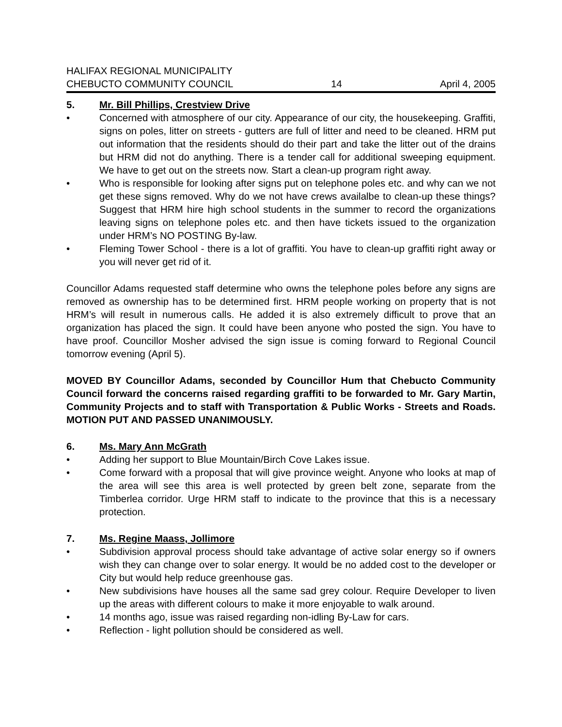HALIFAX REGIONAL MUNICIPALITY
CHEBUCTO COMMUNITY COUNCIL 14 April 4, 2005
5. Mr. Bill Phillips, Crestview Drive
• Concerned with atmosphere of our city. Appearance of our city, the housekeeping. Graffiti, signs on poles, litter on streets - gutters are full of litter and need to be cleaned. HRM put out information that the residents should do their part and take the litter out of the drains but HRM did not do anything. There is a tender call for additional sweeping equipment. We have to get out on the streets now. Start a clean-up program right away.
• Who is responsible for looking after signs put on telephone poles etc. and why can we not get these signs removed. Why do we not have crews availalbe to clean-up these things? Suggest that HRM hire high school students in the summer to record the organizations leaving signs on telephone poles etc. and then have tickets issued to the organization under HRM’s NO POSTING By-law.
• Fleming Tower School - there is a lot of graffiti. You have to clean-up graffiti right away or you will never get rid of it.
Councillor Adams requested staff determine who owns the telephone poles before any signs are removed as ownership has to be determined first. HRM people working on property that is not HRM’s will result in numerous calls. He added it is also extremely difficult to prove that an organization has placed the sign. It could have been anyone who posted the sign. You have to have proof. Councillor Mosher advised the sign issue is coming forward to Regional Council tomorrow evening (April 5).
MOVED BY Councillor Adams, seconded by Councillor Hum that Chebucto Community Council forward the concerns raised regarding graffiti to be forwarded to Mr. Gary Martin, Community Projects and to staff with Transportation & Public Works - Streets and Roads. MOTION PUT AND PASSED UNANIMOUSLY.
6. Ms. Mary Ann McGrath
• Adding her support to Blue Mountain/Birch Cove Lakes issue.
• Come forward with a proposal that will give province weight. Anyone who looks at map of the area will see this area is well protected by green belt zone, separate from the Timberlea corridor. Urge HRM staff to indicate to the province that this is a necessary protection.
7. Ms. Regine Maass, Jollimore
• Subdivision approval process should take advantage of active solar energy so if owners wish they can change over to solar energy. It would be no added cost to the developer or City but would help reduce greenhouse gas.
• New subdivisions have houses all the same sad grey colour. Require Developer to liven up the areas with different colours to make it more enjoyable to walk around.
• 14 months ago, issue was raised regarding non-idling By-Law for cars.
• Reflection - light pollution should be considered as well.